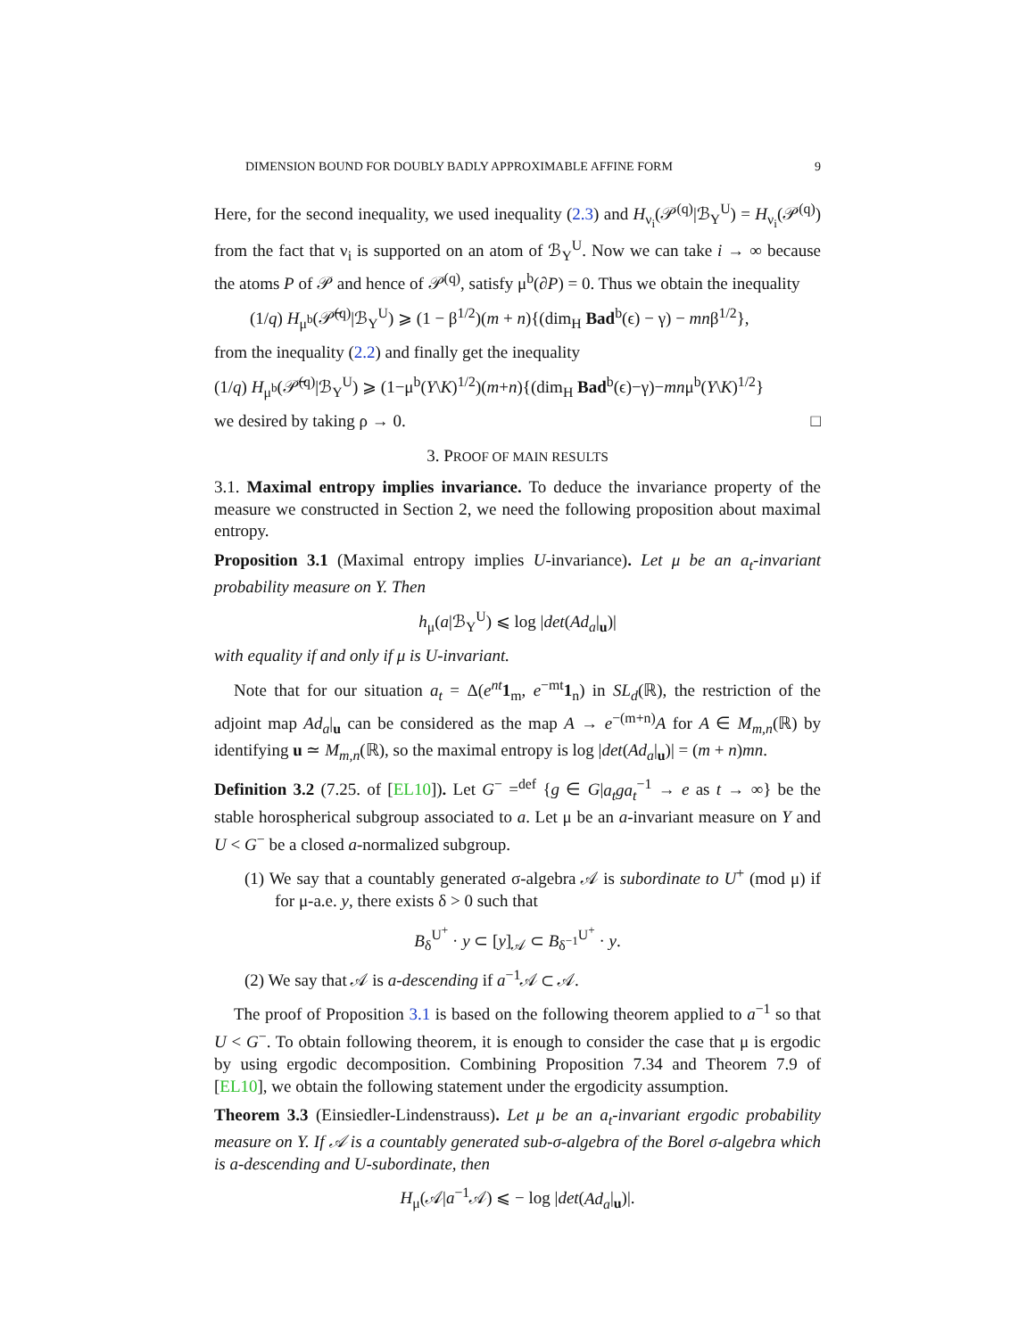DIMENSION BOUND FOR DOUBLY BADLY APPROXIMABLE AFFINE FORM 9
Here, for the second inequality, we used inequality (2.3) and H<sub>ν<sub>i</sub></sub>(𝒫<sup>(q)</sup>|ℬ<sub>Y</sub><sup>U</sup>) = H<sub>ν<sub>i</sub></sub>(𝒫<sup>(q)</sup>) from the fact that ν<sub>i</sub> is supported on an atom of ℬ<sub>Y</sub><sup>U</sup>. Now we can take i → ∞ because the atoms P of 𝒫 and hence of 𝒫<sup>(q)</sup>, satisfy μ<sup>b</sup>(∂P) = 0. Thus we obtain the inequality
(1/q) H<sub>μ<sup>b</sup></sub>(𝒫̅<sup>(q)</sup>|ℬ<sub>Y</sub><sup>U</sup>) ⩾ (1 − β<sup>1/2</sup>)(m + n){(dim<sub>H</sub> Bad<sup>b</sup>(ϵ) − γ) − mnβ<sup>1/2</sup>},
from the inequality (2.2) and finally get the inequality
(1/q) H<sub>μ<sup>b</sup></sub>(𝒫̅<sup>(q)</sup>|ℬ<sub>Y</sub><sup>U</sup>) ⩾ (1−μ<sup>b</sup>(Y\K)<sup>1/2</sup>)(m+n){(dim<sub>H</sub> Bad<sup>b</sup>(ϵ)−γ)−mnμ<sup>b</sup>(Y\K)<sup>1/2</sup>}
we desired by taking ρ → 0. □
3. PROOF OF MAIN RESULTS
3.1. Maximal entropy implies invariance. To deduce the invariance property of the measure we constructed in Section 2, we need the following proposition about maximal entropy.
Proposition 3.1 (Maximal entropy implies U-invariance). Let μ be an a<sub>t</sub>-invariant probability measure on Y. Then
h<sub>μ</sub>(a|ℬ<sub>Y</sub><sup>U</sup>) ⩽ log |det(Ad<sub>a</sub>|<sub>u</sub>)|
with equality if and only if μ is U-invariant.
Note that for our situation a<sub>t</sub> = Δ(e<sup>nt</sup> 1<sub>m</sub>, e<sup>−mt</sup>1<sub>n</sub>) in SL<sub>d</sub>(ℝ), the restriction of the adjoint map Ad<sub>a</sub>|<sub>u</sub> can be considered as the map A → e<sup>−(m+n)</sup>A for A ∈ M<sub>m,n</sub>(ℝ) by identifying u ≃ M<sub>m,n</sub>(ℝ), so the maximal entropy is log |det(Ad<sub>a</sub>|<sub>u</sub>)| = (m + n)mn.
Definition 3.2 (7.25. of [EL10]). Let G<sup>−</sup> =<sup>def</sup> {g ∈ G|a<sub>t</sub>ga<sub>t</sub><sup>−1</sup> → e as t → ∞} be the stable horospherical subgroup associated to a. Let μ be an a-invariant measure on Y and U < G<sup>−</sup> be a closed a-normalized subgroup.
(1) We say that a countably generated σ-algebra 𝒜 is subordinate to U<sup>+</sup> (mod μ) if for μ-a.e. y, there exists δ > 0 such that
B<sub>δ</sub><sup>U<sup>+</sup></sup> · y ⊂ [y]<sub>𝒜</sub> ⊂ B<sub>δ<sup>−1</sup></sub><sup>U<sup>+</sup></sup> · y.
(2) We say that 𝒜 is a-descending if a<sup>−1</sup>𝒜 ⊂ 𝒜.
The proof of Proposition 3.1 is based on the following theorem applied to a<sup>−1</sup> so that U < G<sup>−</sup>. To obtain following theorem, it is enough to consider the case that μ is ergodic by using ergodic decomposition. Combining Proposition 7.34 and Theorem 7.9 of [EL10], we obtain the following statement under the ergodicity assumption.
Theorem 3.3 (Einsiedler-Lindenstrauss). Let μ be an a<sub>t</sub>-invariant ergodic probability measure on Y. If 𝒜 is a countably generated sub-σ-algebra of the Borel σ-algebra which is a-descending and U-subordinate, then
H<sub>μ</sub>(𝒜|a<sup>−1</sup>𝒜) ⩽ − log |det(Ad<sub>a</sub>|<sub>u</sub>)|.